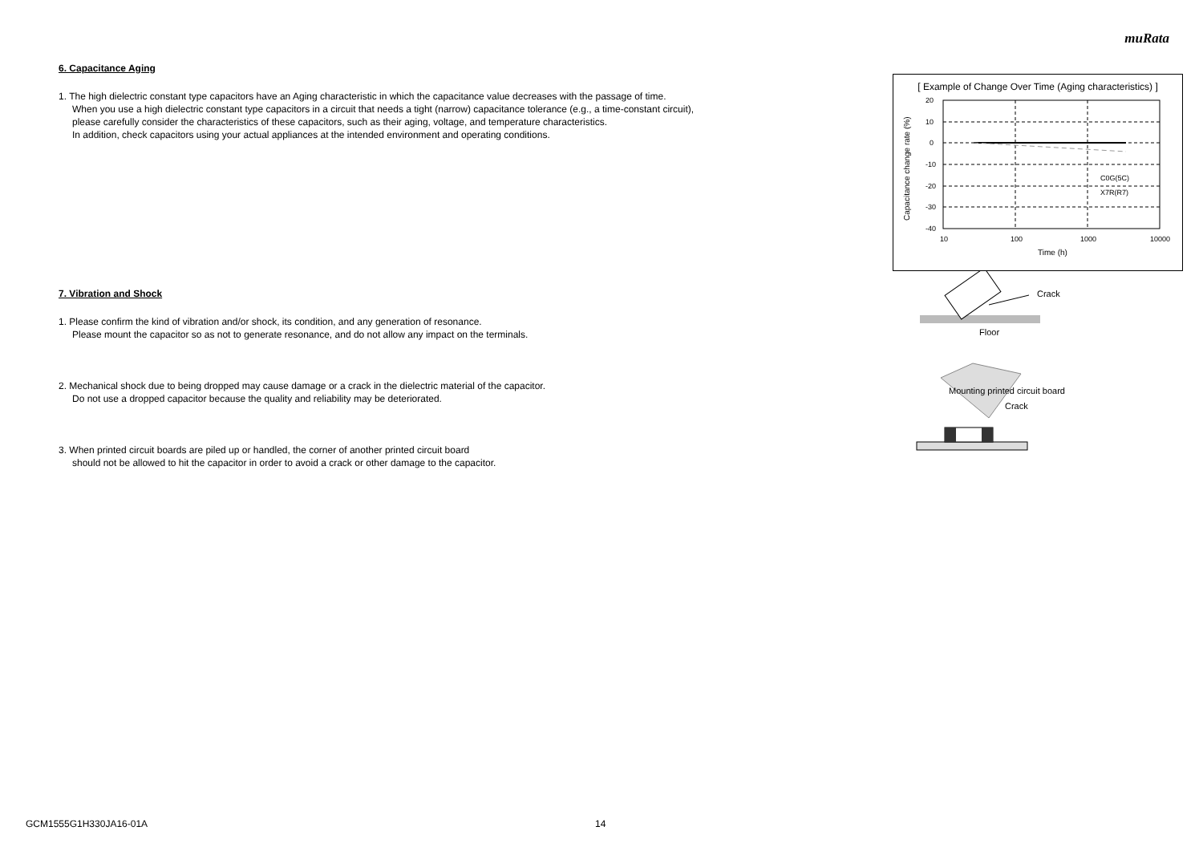muRata
6. Capacitance Aging
1. The high dielectric constant type capacitors have an Aging characteristic in which the capacitance value decreases with the passage of time.
When you use a high dielectric constant type capacitors in a circuit that needs a tight (narrow) capacitance tolerance (e.g., a time-constant circuit),
please carefully consider the characteristics of these capacitors, such as their aging, voltage, and temperature characteristics.
In addition, check capacitors using your actual appliances at the intended environment and operating conditions.
7. Vibration and Shock
1. Please confirm the kind of vibration and/or shock, its condition, and any generation of resonance.
Please mount the capacitor so as not to generate resonance, and do not allow any impact on the terminals.
2. Mechanical shock due to being dropped may cause damage or a crack in the dielectric material of the capacitor.
Do not use a dropped capacitor because the quality and reliability may be deteriorated.
3. When printed circuit boards are piled up or handled, the corner of another printed circuit board
should not be allowed to hit the capacitor in order to avoid a crack or other damage to the capacitor.
[ Example of Change Over Time (Aging characteristics) ]
20
10
0
-10
-20
-30
-40
10
100
1000
10000
C0G(5C)
X7R(R7)
Time (h)
Capacitance change rate (%)
Crack
Floor
Mounting printed circuit board
Crack
GCM1555G1H330JA16-01A 14